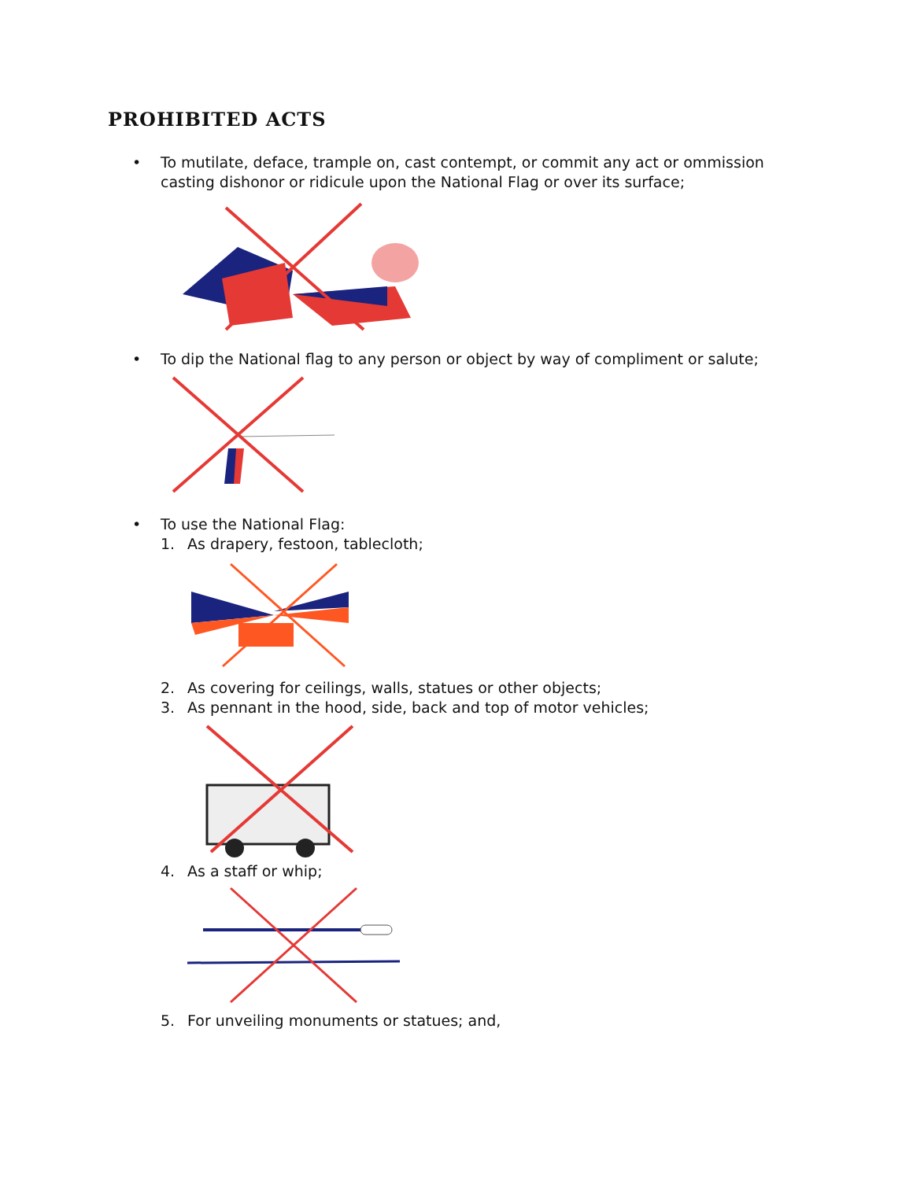PROHIBITED ACTS
• To mutilate, deface, trample on, cast contempt, or commit any act or ommission casting dishonor or ridicule upon the National Flag or over its surface;
• To dip the National flag to any person or object by way of compliment or salute;
• To use the National Flag:
1. As drapery, festoon, tablecloth;
2. As covering for ceilings, walls, statues or other objects;
3. As pennant in the hood, side, back and top of motor vehicles;
4. As a staff or whip;
5. For unveiling monuments or statues; and,